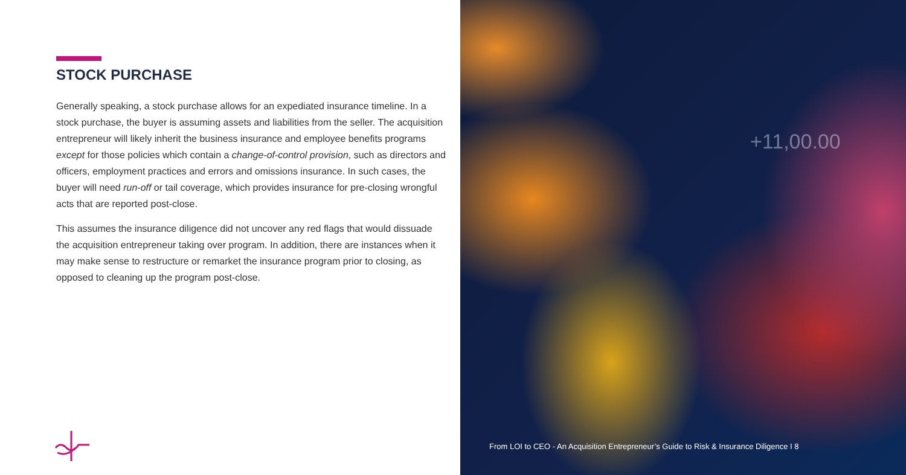STOCK PURCHASE
Generally speaking, a stock purchase allows for an expediated insurance timeline. In a stock purchase, the buyer is assuming assets and liabilities from the seller. The acquisition entrepreneur will likely inherit the business insurance and employee benefits programs except for those policies which contain a change-of-control provision, such as directors and officers, employment practices and errors and omissions insurance. In such cases, the buyer will need run-off or tail coverage, which provides insurance for pre-closing wrongful acts that are reported post-close.
This assumes the insurance diligence did not uncover any red flags that would dissuade the acquisition entrepreneur taking over program. In addition, there are instances when it may make sense to restructure or remarket the insurance program prior to closing, as opposed to cleaning up the program post-close.
+11,00.00
From LOI to CEO - An Acquisition Entrepreneur’s Guide to Risk & Insurance Diligence I 8